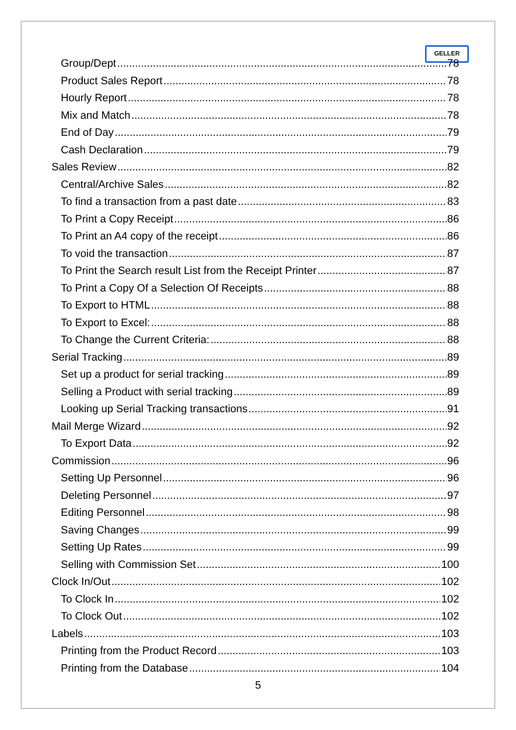GELLER
Group/Dept 78
Product Sales Report 78
Hourly Report 78
Mix and Match 78
End of Day 79
Cash Declaration 79
Sales Review 82
Central/Archive Sales 82
To find a transaction from a past date 83
To Print a Copy Receipt 86
To Print an A4 copy of the receipt 86
To void the transaction 87
To Print the Search result List from the Receipt Printer 87
To Print a Copy Of a Selection Of Receipts 88
To Export to HTML 88
To Export to Excel: 88
To Change the Current Criteria: 88
Serial Tracking 89
Set up a product for serial tracking 89
Selling a Product with serial tracking 89
Looking up Serial Tracking transactions 91
Mail Merge Wizard 92
To Export Data 92
Commission 96
Setting Up Personnel 96
Deleting Personnel 97
Editing Personnel 98
Saving Changes 99
Setting Up Rates 99
Selling with Commission Set 100
Clock In/Out 102
To Clock In 102
To Clock Out 102
Labels 103
Printing from the Product Record 103
Printing from the Database 104
5